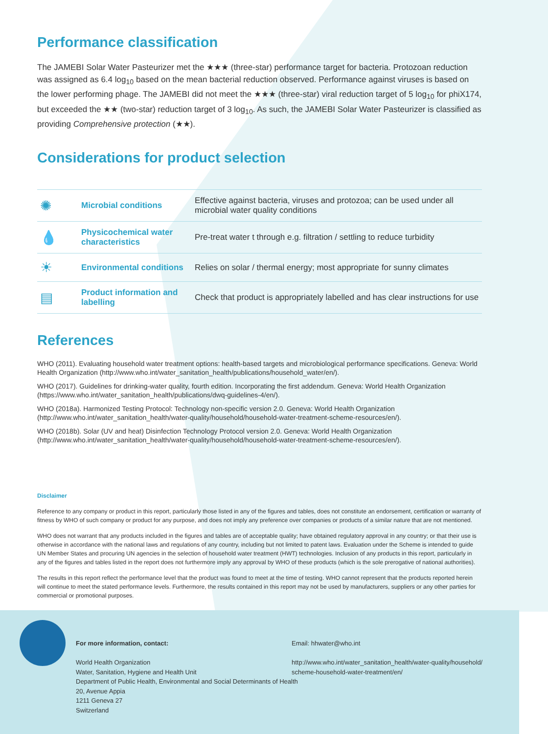Performance classification
The JAMEBI Solar Water Pasteurizer met the ★★★ (three-star) performance target for bacteria. Protozoan reduction was assigned as 6.4 log<sub>10</sub> based on the mean bacterial reduction observed. Performance against viruses is based on the lower performing phage. The JAMEBI did not meet the ★★★ (three-star) viral reduction target of 5 log<sub>10</sub> for phiX174, but exceeded the ★★ (two-star) reduction target of 3 log<sub>10</sub>. As such, the JAMEBI Solar Water Pasteurizer is classified as providing Comprehensive protection (★★).
Considerations for product selection
| ✺ | Microbial conditions | Effective against bacteria, viruses and protozoa; can be used under all microbial water quality conditions |
| 💧 | Physicochemical water characteristics | Pre-treat water t through e.g. filtration / settling to reduce turbidity |
| ☀ | Environmental conditions | Relies on solar / thermal energy; most appropriate for sunny climates |
| ▤ | Product information and labelling | Check that product is appropriately labelled and has clear instructions for use |
References
WHO (2011). Evaluating household water treatment options: health-based targets and microbiological performance specifications. Geneva: World Health Organization (http://www.who.int/water_sanitation_health/publications/household_water/en/).
WHO (2017). Guidelines for drinking-water quality, fourth edition. Incorporating the first addendum. Geneva: World Health Organization (https://www.who.int/water_sanitation_health/publications/dwq-guidelines-4/en/).
WHO (2018a). Harmonized Testing Protocol: Technology non-specific version 2.0. Geneva: World Health Organization (http://www.who.int/water_sanitation_health/water-quality/household/household-water-treatment-scheme-resources/en/).
WHO (2018b). Solar (UV and heat) Disinfection Technology Protocol version 2.0. Geneva: World Health Organization (http://www.who.int/water_sanitation_health/water-quality/household/household-water-treatment-scheme-resources/en/).
Disclaimer
Reference to any company or product in this report, particularly those listed in any of the figures and tables, does not constitute an endorsement, certification or warranty of fitness by WHO of such company or product for any purpose, and does not imply any preference over companies or products of a similar nature that are not mentioned.
WHO does not warrant that any products included in the figures and tables are of acceptable quality; have obtained regulatory approval in any country; or that their use is otherwise in accordance with the national laws and regulations of any country, including but not limited to patent laws. Evaluation under the Scheme is intended to guide UN Member States and procuring UN agencies in the selection of household water treatment (HWT) technologies. Inclusion of any products in this report, particularly in any of the figures and tables listed in the report does not furthermore imply any approval by WHO of these products (which is the sole prerogative of national authorities).
The results in this report reflect the performance level that the product was found to meet at the time of testing. WHO cannot represent that the products reported herein will continue to meet the stated performance levels. Furthermore, the results contained in this report may not be used by manufacturers, suppliers or any other parties for commercial or promotional purposes.
For more information, contact:
World Health Organization
Water, Sanitation, Hygiene and Health Unit
Department of Public Health, Environmental and Social Determinants of Health
20, Avenue Appia
1211 Geneva 27
Switzerland
Email: hhwater@who.int
http://www.who.int/water_sanitation_health/water-quality/household/
scheme-household-water-treatment/en/